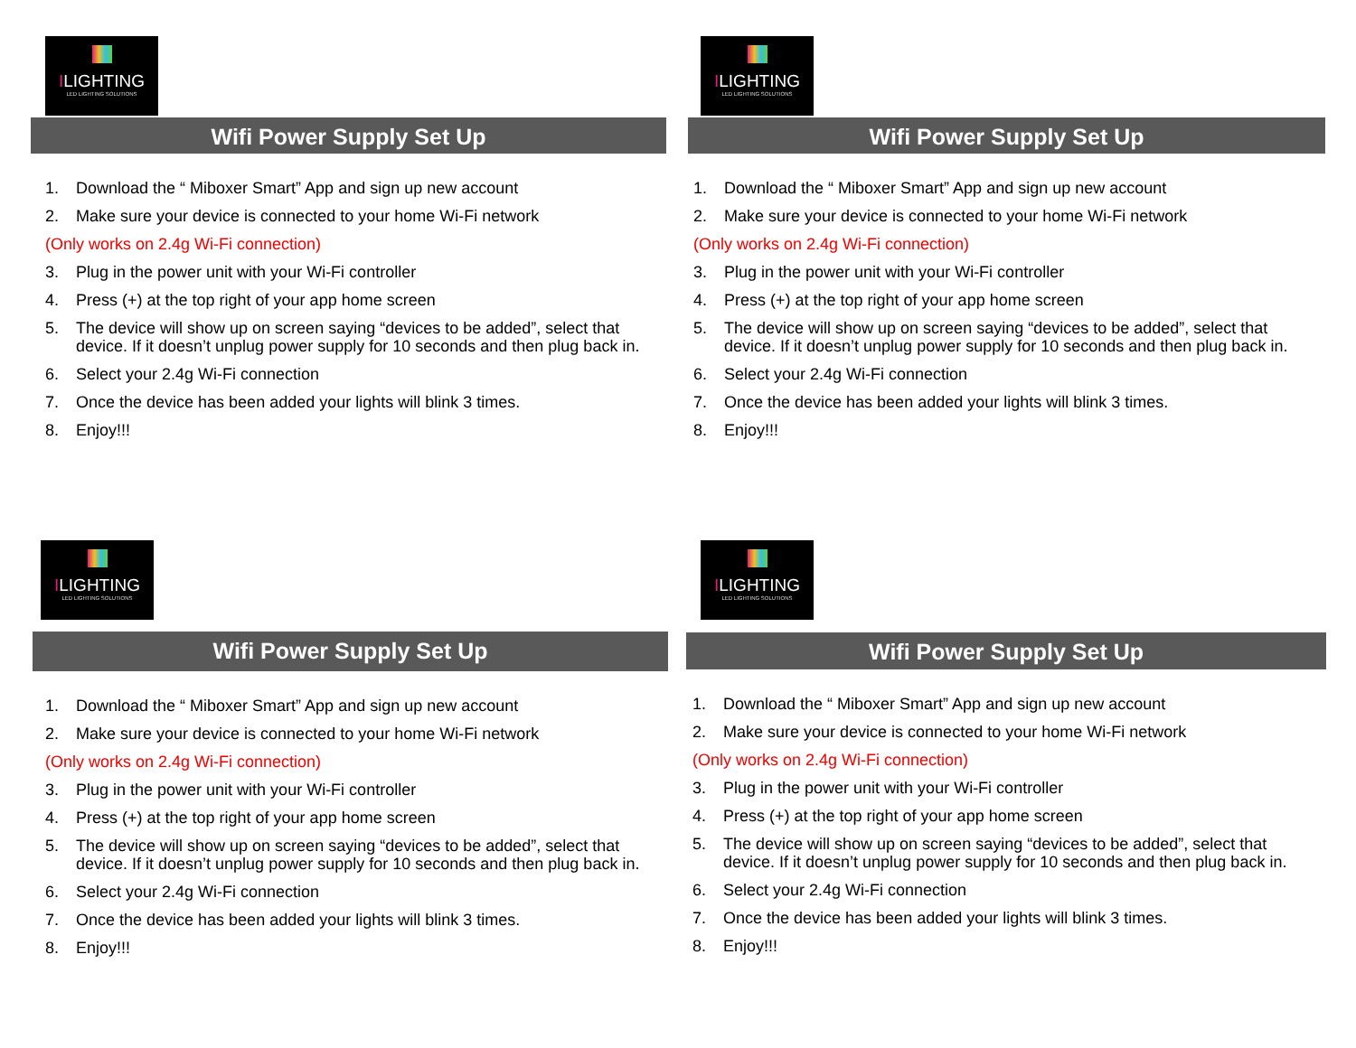ILIGHTING
LED LIGHTING SOLUTIONS
Wifi Power Supply Set Up
1. Download the “ Miboxer Smart” App and sign up new account
2. Make sure your device is connected to your home Wi-Fi network
(Only works on 2.4g Wi-Fi connection)
3. Plug in the power unit with your Wi-Fi controller
4. Press (+) at the top right of your app home screen
5. The device will show up on screen saying “devices to be added”, select that device. If it doesn’t unplug power supply for 10 seconds and then plug back in.
6. Select your 2.4g Wi-Fi connection
7. Once the device has been added your lights will blink 3 times.
8. Enjoy!!!
ILIGHTING
LED LIGHTING SOLUTIONS
Wifi Power Supply Set Up
1. Download the “ Miboxer Smart” App and sign up new account
2. Make sure your device is connected to your home Wi-Fi network
(Only works on 2.4g Wi-Fi connection)
3. Plug in the power unit with your Wi-Fi controller
4. Press (+) at the top right of your app home screen
5. The device will show up on screen saying “devices to be added”, select that device. If it doesn’t unplug power supply for 10 seconds and then plug back in.
6. Select your 2.4g Wi-Fi connection
7. Once the device has been added your lights will blink 3 times.
8. Enjoy!!!
ILIGHTING
LED LIGHTING SOLUTIONS
Wifi Power Supply Set Up
1. Download the “ Miboxer Smart” App and sign up new account
2. Make sure your device is connected to your home Wi-Fi network
(Only works on 2.4g Wi-Fi connection)
3. Plug in the power unit with your Wi-Fi controller
4. Press (+) at the top right of your app home screen
5. The device will show up on screen saying “devices to be added”, select that device. If it doesn’t unplug power supply for 10 seconds and then plug back in.
6. Select your 2.4g Wi-Fi connection
7. Once the device has been added your lights will blink 3 times.
8. Enjoy!!!
ILIGHTING
LED LIGHTING SOLUTIONS
Wifi Power Supply Set Up
1. Download the “ Miboxer Smart” App and sign up new account
2. Make sure your device is connected to your home Wi-Fi network
(Only works on 2.4g Wi-Fi connection)
3. Plug in the power unit with your Wi-Fi controller
4. Press (+) at the top right of your app home screen
5. The device will show up on screen saying “devices to be added”, select that device. If it doesn’t unplug power supply for 10 seconds and then plug back in.
6. Select your 2.4g Wi-Fi connection
7. Once the device has been added your lights will blink 3 times.
8. Enjoy!!!